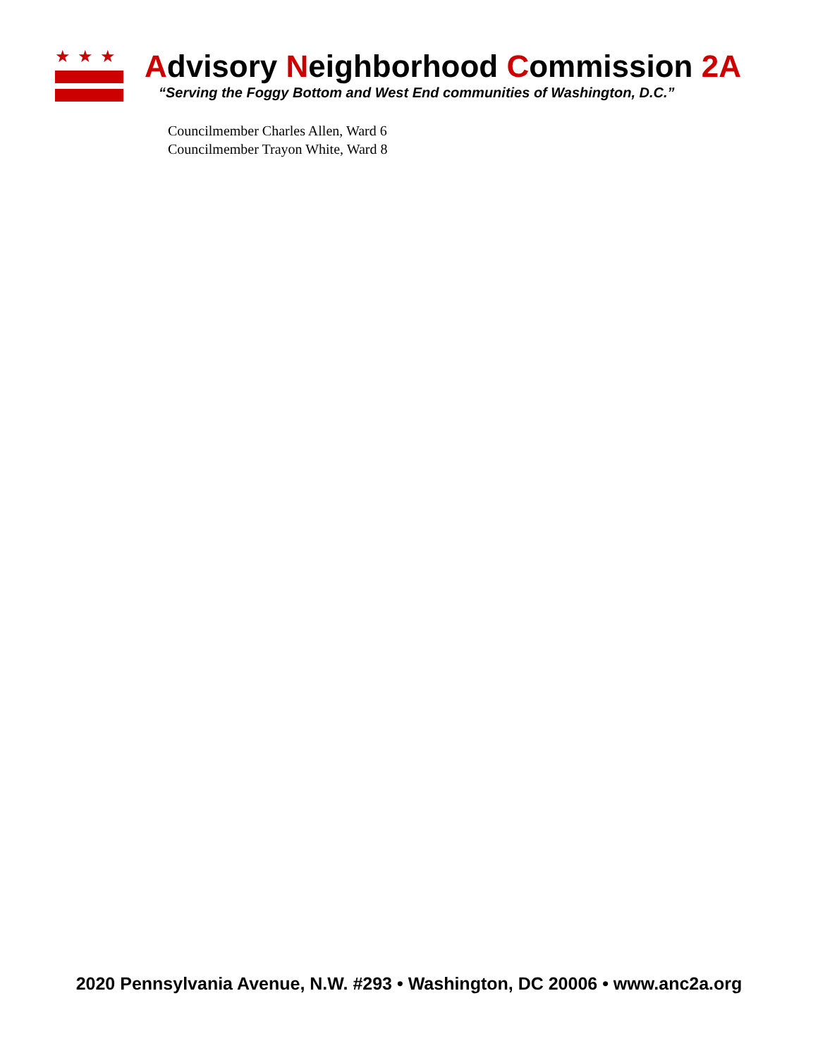★★★
Advisory Neighborhood Commission 2A
“Serving the Foggy Bottom and West End communities of Washington, D.C.”
Councilmember Charles Allen, Ward 6
Councilmember Trayon White, Ward 8
2020 Pennsylvania Avenue, N.W. #293 • Washington, DC 20006 • www.anc2a.org